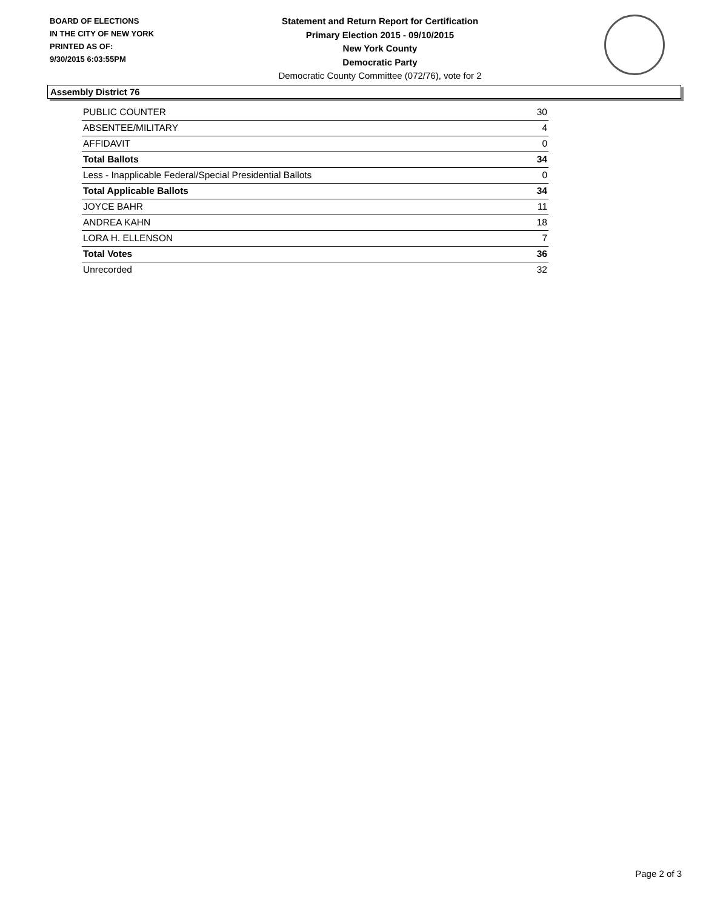BOARD OF ELECTIONS
IN THE CITY OF NEW YORK
PRINTED AS OF:
9/30/2015 6:03:55PM
Statement and Return Report for Certification
Primary Election 2015 - 09/10/2015
New York County
Democratic Party
Democratic County Committee (072/76), vote for 2
Assembly District 76
| PUBLIC COUNTER | 30 |
| ABSENTEE/MILITARY | 4 |
| AFFIDAVIT | 0 |
| Total Ballots | 34 |
| Less - Inapplicable Federal/Special Presidential Ballots | 0 |
| Total Applicable Ballots | 34 |
| JOYCE BAHR | 11 |
| ANDREA KAHN | 18 |
| LORA H. ELLENSON | 7 |
| Total Votes | 36 |
| Unrecorded | 32 |
Page 2 of 3